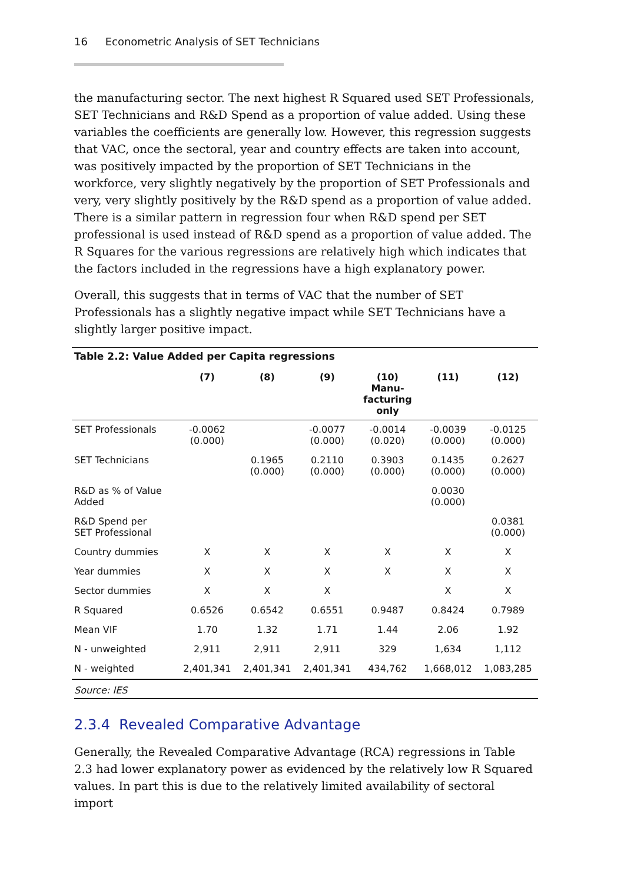16 Econometric Analysis of SET Technicians
the manufacturing sector. The next highest R Squared used SET Professionals, SET Technicians and R&D Spend as a proportion of value added. Using these variables the coefficients are generally low. However, this regression suggests that VAC, once the sectoral, year and country effects are taken into account, was positively impacted by the proportion of SET Technicians in the workforce, very slightly negatively by the proportion of SET Professionals and very, very slightly positively by the R&D spend as a proportion of value added. There is a similar pattern in regression four when R&D spend per SET professional is used instead of R&D spend as a proportion of value added. The R Squares for the various regressions are relatively high which indicates that the factors included in the regressions have a high explanatory power.
Overall, this suggests that in terms of VAC that the number of SET Professionals has a slightly negative impact while SET Technicians have a slightly larger positive impact.
Table 2.2: Value Added per Capita regressions
| | (7) | (8) | (9) | (10) Manu- facturing only | (11) | (12) |
| --- | --- | --- | --- | --- | --- | --- |
| SET Professionals | -0.0062 (0.000) | | -0.0077 (0.000) | -0.0014 (0.020) | -0.0039 (0.000) | -0.0125 (0.000) |
| SET Technicians | | 0.1965 (0.000) | 0.2110 (0.000) | 0.3903 (0.000) | 0.1435 (0.000) | 0.2627 (0.000) |
| R&D as % of Value Added | | | | | 0.0030 (0.000) | |
| R&D Spend per SET Professional | | | | | | 0.0381 (0.000) |
| Country dummies | X | X | X | X | X | X |
| Year dummies | X | X | X | X | X | X |
| Sector dummies | X | X | X | | X | X |
| R Squared | 0.6526 | 0.6542 | 0.6551 | 0.9487 | 0.8424 | 0.7989 |
| Mean VIF | 1.70 | 1.32 | 1.71 | 1.44 | 2.06 | 1.92 |
| N - unweighted | 2,911 | 2,911 | 2,911 | 329 | 1,634 | 1,112 |
| N - weighted | 2,401,341 | 2,401,341 | 2,401,341 | 434,762 | 1,668,012 | 1,083,285 |
Source: IES
2.3.4 Revealed Comparative Advantage
Generally, the Revealed Comparative Advantage (RCA) regressions in Table 2.3 had lower explanatory power as evidenced by the relatively low R Squared values. In part this is due to the relatively limited availability of sectoral import